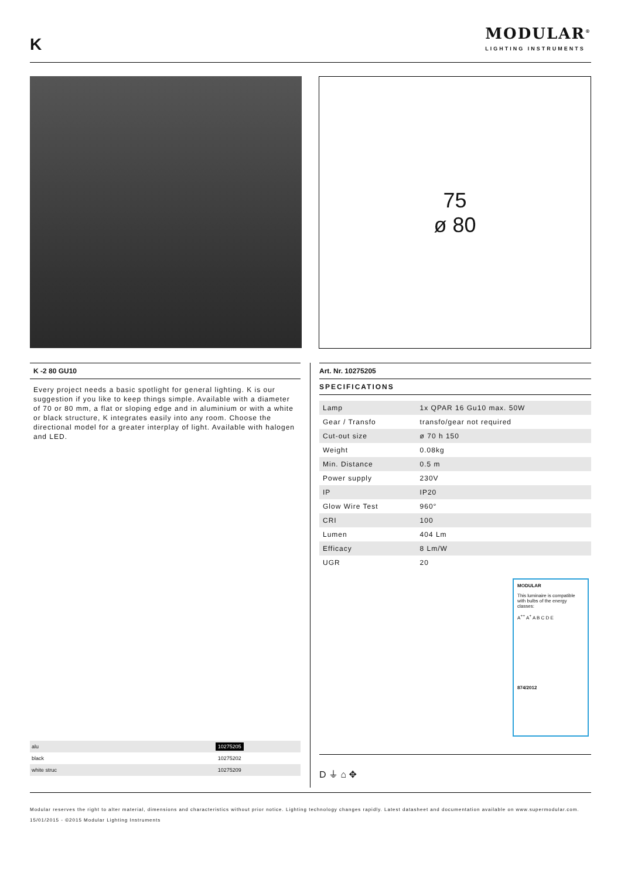K
MODULAR<sup>®</sup>
LIGHTING INSTRUMENTS
75
ø 80
K -2 80 GU10
Every project needs a basic spotlight for general lighting. K is our suggestion if you like to keep things simple. Available with a diameter of 70 or 80 mm, a flat or sloping edge and in aluminium or with a white or black structure, K integrates easily into any room. Choose the directional model for a greater interplay of light. Available with halogen and LED.
| alu | 10275205 |
| black | 10275202 |
| white struc | 10275209 |
Art. Nr. 10275205
SPECIFICATIONS
| Lamp | 1x QPAR 16 Gu10 max. 50W |
| Gear / Transfo | transfo/gear not required |
| Cut-out size | ø 70 h 150 |
| Weight | 0.08kg |
| Min. Distance | 0.5 m |
| Power supply | 230V |
| IP | IP20 |
| Glow Wire Test | 960° |
| CRI | 100 |
| Lumen | 404 Lm |
| Efficacy | 8 Lm/W |
| UGR | 20 |
MODULAR
This luminaire is compatible with bulbs of the energy classes:
A<sup>++</sup> A<sup>+</sup> A B C D E
874/2012
D ⏚ ⌂ ✥
Modular reserves the right to alter material, dimensions and characteristics without prior notice. Lighting technology changes rapidly. Latest datasheet and documentation available on www.supermodular.com.
15/01/2015 - ©2015 Modular Lighting Instruments